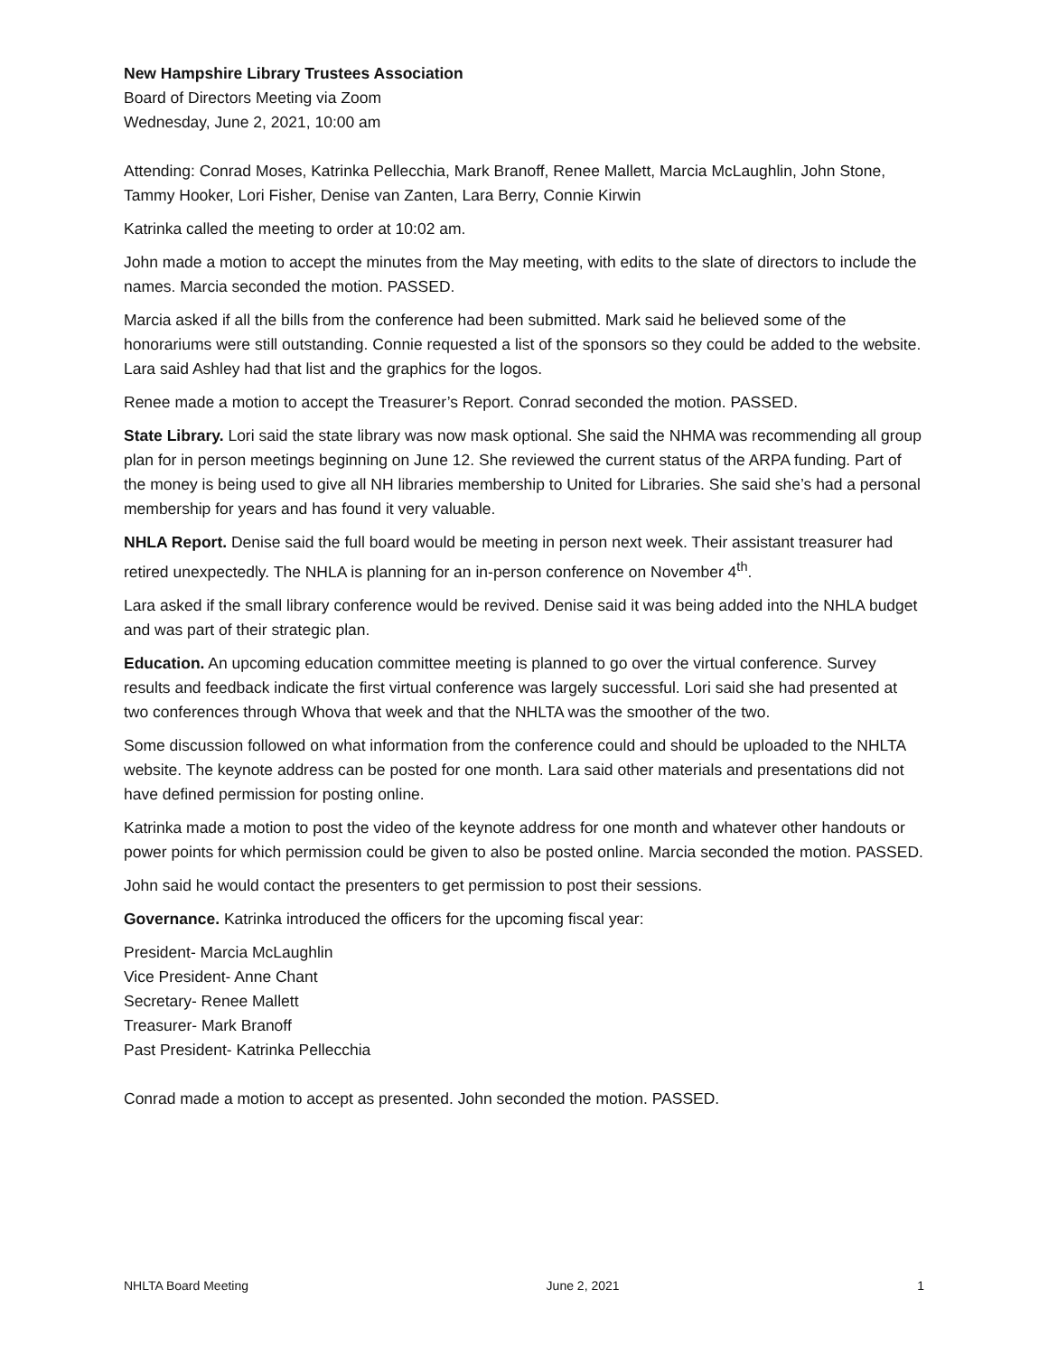New Hampshire Library Trustees Association
Board of Directors Meeting via Zoom
Wednesday, June 2, 2021, 10:00 am
Attending: Conrad Moses, Katrinka Pellecchia, Mark Branoff, Renee Mallett, Marcia McLaughlin, John Stone, Tammy Hooker, Lori Fisher, Denise van Zanten, Lara Berry, Connie Kirwin
Katrinka called the meeting to order at 10:02 am.
John made a motion to accept the minutes from the May meeting, with edits to the slate of directors to include the names. Marcia seconded the motion. PASSED.
Marcia asked if all the bills from the conference had been submitted. Mark said he believed some of the honorariums were still outstanding. Connie requested a list of the sponsors so they could be added to the website. Lara said Ashley had that list and the graphics for the logos.
Renee made a motion to accept the Treasurer’s Report. Conrad seconded the motion. PASSED.
State Library. Lori said the state library was now mask optional. She said the NHMA was recommending all group plan for in person meetings beginning on June 12. She reviewed the current status of the ARPA funding. Part of the money is being used to give all NH libraries membership to United for Libraries. She said she’s had a personal membership for years and has found it very valuable.
NHLA Report. Denise said the full board would be meeting in person next week. Their assistant treasurer had retired unexpectedly. The NHLA is planning for an in-person conference on November 4<sup>th</sup>.
Lara asked if the small library conference would be revived. Denise said it was being added into the NHLA budget and was part of their strategic plan.
Education. An upcoming education committee meeting is planned to go over the virtual conference. Survey results and feedback indicate the first virtual conference was largely successful. Lori said she had presented at two conferences through Whova that week and that the NHLTA was the smoother of the two.
Some discussion followed on what information from the conference could and should be uploaded to the NHLTA website. The keynote address can be posted for one month. Lara said other materials and presentations did not have defined permission for posting online.
Katrinka made a motion to post the video of the keynote address for one month and whatever other handouts or power points for which permission could be given to also be posted online. Marcia seconded the motion. PASSED.
John said he would contact the presenters to get permission to post their sessions.
Governance. Katrinka introduced the officers for the upcoming fiscal year:
President- Marcia McLaughlin
Vice President- Anne Chant
Secretary- Renee Mallett
Treasurer- Mark Branoff
Past President- Katrinka Pellecchia
Conrad made a motion to accept as presented. John seconded the motion. PASSED.
NHLTA Board Meeting June 2, 2021 1